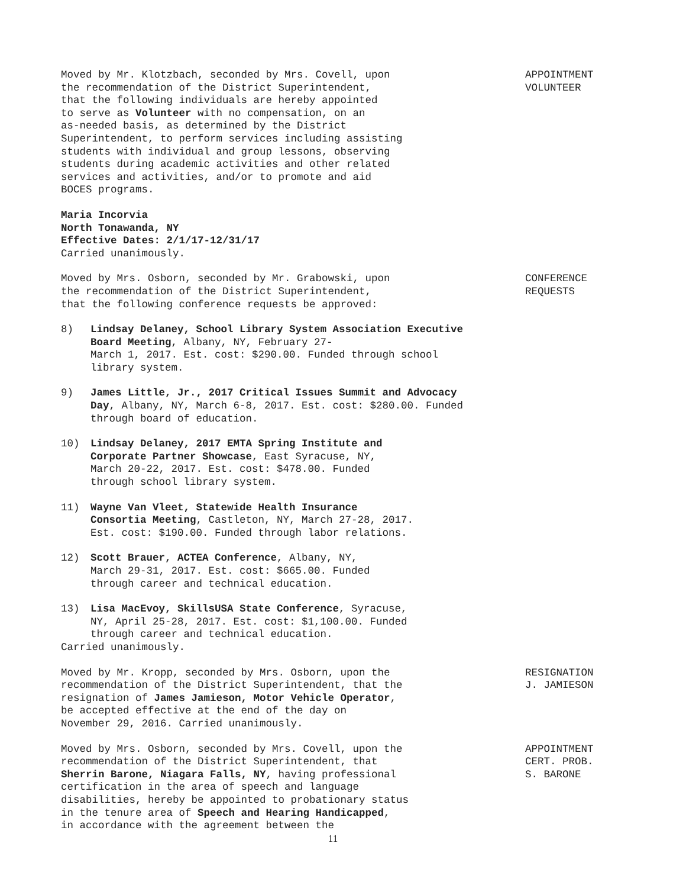Moved by Mr. Klotzbach, seconded by Mrs. Covell, upon
the recommendation of the District Superintendent,
that the following individuals are hereby appointed
to serve as Volunteer with no compensation, on an
as-needed basis, as determined by the District
Superintendent, to perform services including assisting
students with individual and group lessons, observing
students during academic activities and other related
services and activities, and/or to promote and aid
BOCES programs.
Maria Incorvia
North Tonawanda, NY
Effective Dates: 2/1/17-12/31/17
Carried unanimously.
APPOINTMENT
VOLUNTEER
Moved by Mrs. Osborn, seconded by Mr. Grabowski, upon
the recommendation of the District Superintendent,
that the following conference requests be approved:
8) Lindsay Delaney, School Library System Association Executive Board Meeting, Albany, NY, February 27-
March 1, 2017. Est. cost: $290.00. Funded through school library system.
9) James Little, Jr., 2017 Critical Issues Summit and Advocacy Day, Albany, NY, March 6-8, 2017. Est. cost: $280.00. Funded through board of education.
10) Lindsay Delaney, 2017 EMTA Spring Institute and
Corporate Partner Showcase, East Syracuse, NY,
March 20-22, 2017. Est. cost: $478.00. Funded
through school library system.
11) Wayne Van Vleet, Statewide Health Insurance
Consortia Meeting, Castleton, NY, March 27-28, 2017.
Est. cost: $190.00. Funded through labor relations.
12) Scott Brauer, ACTEA Conference, Albany, NY,
March 29-31, 2017. Est. cost: $665.00. Funded
through career and technical education.
13) Lisa MacEvoy, SkillsUSA State Conference, Syracuse,
NY, April 25-28, 2017. Est. cost: $1,100.00. Funded
through career and technical education.
Carried unanimously.
CONFERENCE
REQUESTS
Moved by Mr. Kropp, seconded by Mrs. Osborn, upon the
recommendation of the District Superintendent, that the
resignation of James Jamieson, Motor Vehicle Operator,
be accepted effective at the end of the day on
November 29, 2016. Carried unanimously.
RESIGNATION
J. JAMIESON
Moved by Mrs. Osborn, seconded by Mrs. Covell, upon the
recommendation of the District Superintendent, that
Sherrin Barone, Niagara Falls, NY, having professional
certification in the area of speech and language
disabilities, hereby be appointed to probationary status
in the tenure area of Speech and Hearing Handicapped,
in accordance with the agreement between the
APPOINTMENT
CERT. PROB.
S. BARONE
11